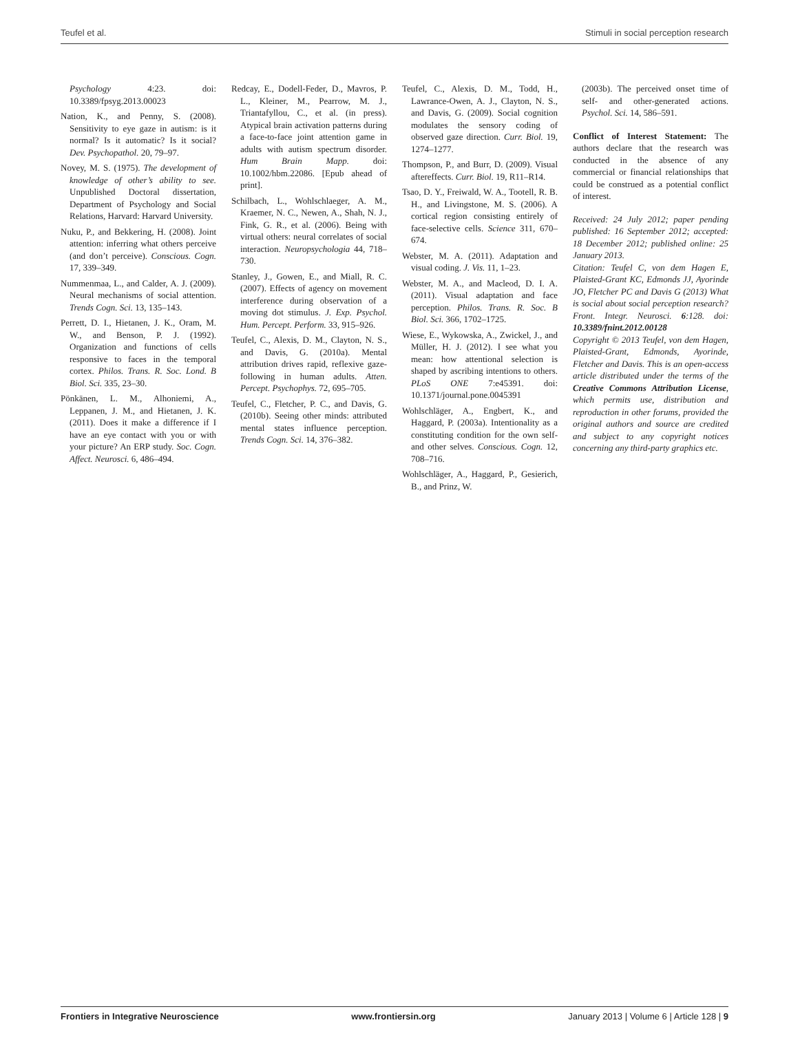Teufel et al. Stimuli in social perception research
Psychology 4:23. doi: 10.3389/fpsyg.2013.00023
Nation, K., and Penny, S. (2008). Sensitivity to eye gaze in autism: is it normal? Is it automatic? Is it social? Dev. Psychopathol. 20, 79–97.
Novey, M. S. (1975). The development of knowledge of other’s ability to see. Unpublished Doctoral dissertation, Department of Psychology and Social Relations, Harvard: Harvard University.
Nuku, P., and Bekkering, H. (2008). Joint attention: inferring what others perceive (and don’t perceive). Conscious. Cogn. 17, 339–349.
Nummenmaa, L., and Calder, A. J. (2009). Neural mechanisms of social attention. Trends Cogn. Sci. 13, 135–143.
Perrett, D. I., Hietanen, J. K., Oram, M. W., and Benson, P. J. (1992). Organization and functions of cells responsive to faces in the temporal cortex. Philos. Trans. R. Soc. Lond. B Biol. Sci. 335, 23–30.
Pönkänen, L. M., Alhoniemi, A., Leppanen, J. M., and Hietanen, J. K. (2011). Does it make a difference if I have an eye contact with you or with your picture? An ERP study. Soc. Cogn. Affect. Neurosci. 6, 486–494.
Redcay, E., Dodell-Feder, D., Mavros, P. L., Kleiner, M., Pearrow, M. J., Triantafyllou, C., et al. (in press). Atypical brain activation patterns during a face-to-face joint attention game in adults with autism spectrum disorder. Hum Brain Mapp. doi: 10.1002/hbm.22086. [Epub ahead of print].
Schilbach, L., Wohlschlaeger, A. M., Kraemer, N. C., Newen, A., Shah, N. J., Fink, G. R., et al. (2006). Being with virtual others: neural correlates of social interaction. Neuropsychologia 44, 718–730.
Stanley, J., Gowen, E., and Miall, R. C. (2007). Effects of agency on movement interference during observation of a moving dot stimulus. J. Exp. Psychol. Hum. Percept. Perform. 33, 915–926.
Teufel, C., Alexis, D. M., Clayton, N. S., and Davis, G. (2010a). Mental attribution drives rapid, reflexive gaze-following in human adults. Atten. Percept. Psychophys. 72, 695–705.
Teufel, C., Fletcher, P. C., and Davis, G. (2010b). Seeing other minds: attributed mental states influence perception. Trends Cogn. Sci. 14, 376–382.
Teufel, C., Alexis, D. M., Todd, H., Lawrance-Owen, A. J., Clayton, N. S., and Davis, G. (2009). Social cognition modulates the sensory coding of observed gaze direction. Curr. Biol. 19, 1274–1277.
Thompson, P., and Burr, D. (2009). Visual aftereffects. Curr. Biol. 19, R11–R14.
Tsao, D. Y., Freiwald, W. A., Tootell, R. B. H., and Livingstone, M. S. (2006). A cortical region consisting entirely of face-selective cells. Science 311, 670–674.
Webster, M. A. (2011). Adaptation and visual coding. J. Vis. 11, 1–23.
Webster, M. A., and Macleod, D. I. A. (2011). Visual adaptation and face perception. Philos. Trans. R. Soc. B Biol. Sci. 366, 1702–1725.
Wiese, E., Wykowska, A., Zwickel, J., and Müller, H. J. (2012). I see what you mean: how attentional selection is shaped by ascribing intentions to others. PLoS ONE 7:e45391. doi: 10.1371/journal.pone.0045391
Wohlschläger, A., Engbert, K., and Haggard, P. (2003a). Intentionality as a constituting condition for the own self-and other selves. Conscious. Cogn. 12, 708–716.
Wohlschläger, A., Haggard, P., Gesierich, B., and Prinz, W.
(2003b). The perceived onset time of self- and other-generated actions. Psychol. Sci. 14, 586–591.
Conflict of Interest Statement: The authors declare that the research was conducted in the absence of any commercial or financial relationships that could be construed as a potential conflict of interest.
Received: 24 July 2012; paper pending published: 16 September 2012; accepted: 18 December 2012; published online: 25 January 2013.
Citation: Teufel C, von dem Hagen E, Plaisted-Grant KC, Edmonds JJ, Ayorinde JO, Fletcher PC and Davis G (2013) What is social about social perception research? Front. Integr. Neurosci. 6:128. doi: 10.3389/fnint.2012.00128
Copyright © 2013 Teufel, von dem Hagen, Plaisted-Grant, Edmonds, Ayorinde, Fletcher and Davis. This is an open-access article distributed under the terms of the Creative Commons Attribution License, which permits use, distribution and reproduction in other forums, provided the original authors and source are credited and subject to any copyright notices concerning any third-party graphics etc.
Frontiers in Integrative Neuroscience www.frontiersin.org January 2013 | Volume 6 | Article 128 | 9